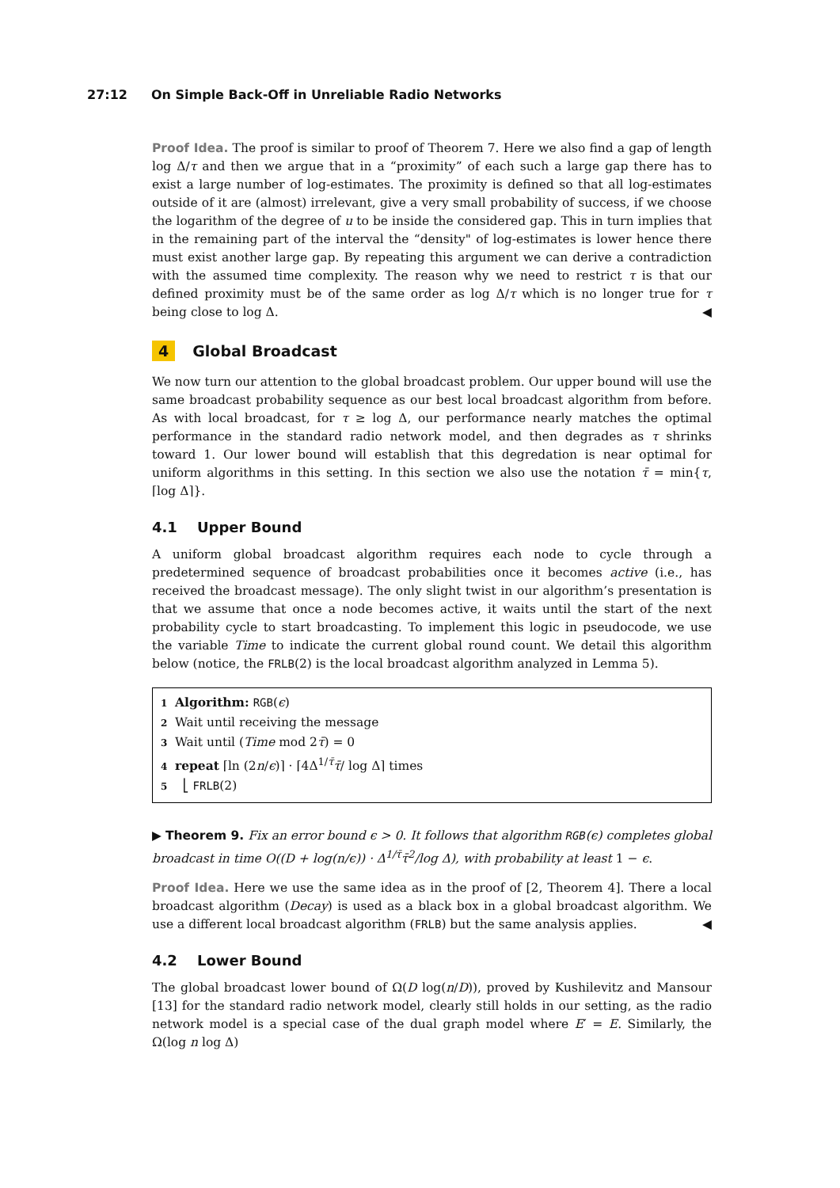27:12 On Simple Back-Off in Unreliable Radio Networks
Proof Idea. The proof is similar to proof of Theorem 7. Here we also find a gap of length log Δ/τ and then we argue that in a “proximity” of each such a large gap there has to exist a large number of log-estimates. The proximity is defined so that all log-estimates outside of it are (almost) irrelevant, give a very small probability of success, if we choose the logarithm of the degree of u to be inside the considered gap. This in turn implies that in the remaining part of the interval the “density" of log-estimates is lower hence there must exist another large gap. By repeating this argument we can derive a contradiction with the assumed time complexity. The reason why we need to restrict τ is that our defined proximity must be of the same order as log Δ/τ which is no longer true for τ being close to log Δ. ◀
4 Global Broadcast
We now turn our attention to the global broadcast problem. Our upper bound will use the same broadcast probability sequence as our best local broadcast algorithm from before. As with local broadcast, for τ ≥ log Δ, our performance nearly matches the optimal performance in the standard radio network model, and then degrades as τ shrinks toward 1. Our lower bound will establish that this degredation is near optimal for uniform algorithms in this setting. In this section we also use the notation τ̄ = min{τ, ⌈log Δ⌉}.
4.1 Upper Bound
A uniform global broadcast algorithm requires each node to cycle through a predetermined sequence of broadcast probabilities once it becomes active (i.e., has received the broadcast message). The only slight twist in our algorithm’s presentation is that we assume that once a node becomes active, it waits until the start of the next probability cycle to start broadcasting. To implement this logic in pseudocode, we use the variable Time to indicate the current global round count. We detail this algorithm below (notice, the FRLB(2) is the local broadcast algorithm analyzed in Lemma 5).
1 Algorithm: RGB(ϵ)
2 Wait until receiving the message
3 Wait until (Time mod 2τ̄) = 0
4 repeat ⌈ln (2n/ϵ)⌉ · ⌈4Δ<sup>1/τ̄</sup>τ̄/ log Δ⌉ times
5 ⎣ FRLB(2)
▶ Theorem 9. Fix an error bound ϵ > 0. It follows that algorithm RGB(ϵ) completes global broadcast in time O((D + log(n/ϵ)) · Δ<sup>1/τ̄</sup>τ̄<sup>2</sup>/log Δ), with probability at least 1 − ϵ.
Proof Idea. Here we use the same idea as in the proof of [2, Theorem 4]. There a local broadcast algorithm (Decay) is used as a black box in a global broadcast algorithm. We use a different local broadcast algorithm (FRLB) but the same analysis applies. ◀
4.2 Lower Bound
The global broadcast lower bound of Ω(D log(n/D)), proved by Kushilevitz and Mansour [13] for the standard radio network model, clearly still holds in our setting, as the radio network model is a special case of the dual graph model where E′ = E. Similarly, the Ω(log n log Δ)